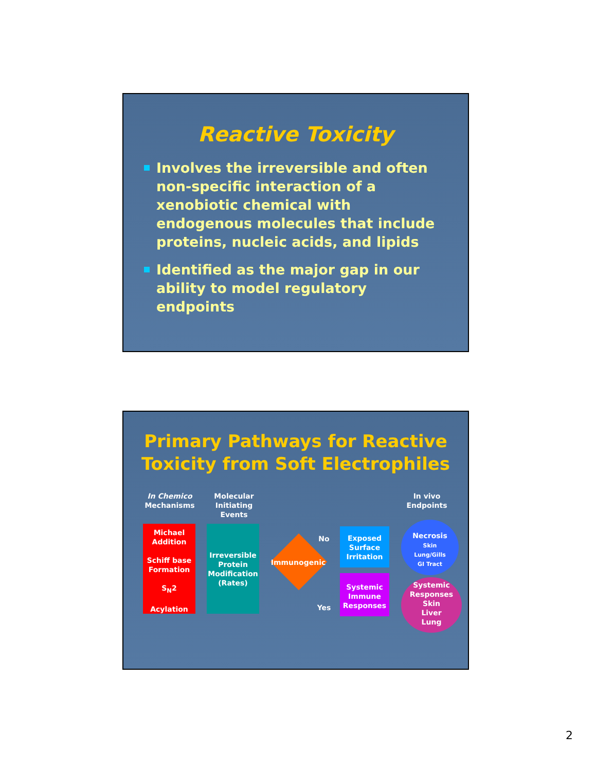Reactive Toxicity
Involves the irreversible and often non-specific interaction of a xenobiotic chemical with endogenous molecules that include proteins, nucleic acids, and lipids
Identified as the major gap in our ability to model regulatory endpoints
Primary Pathways for Reactive Toxicity from Soft Electrophiles
In Chemico
Mechanisms
Molecular Initiating Events
In vivo Endpoints
Michael Addition
Schiff base Formation
S<sub>N</sub>2
Acylation
Irreversible Protein Modification (Rates)
Immunogenic
No
Yes
Exposed Surface Irritation
Systemic Immune Responses
Necrosis
Skin
Lung/Gills
GI Tract
Systemic Responses
Skin
Liver
Lung
2